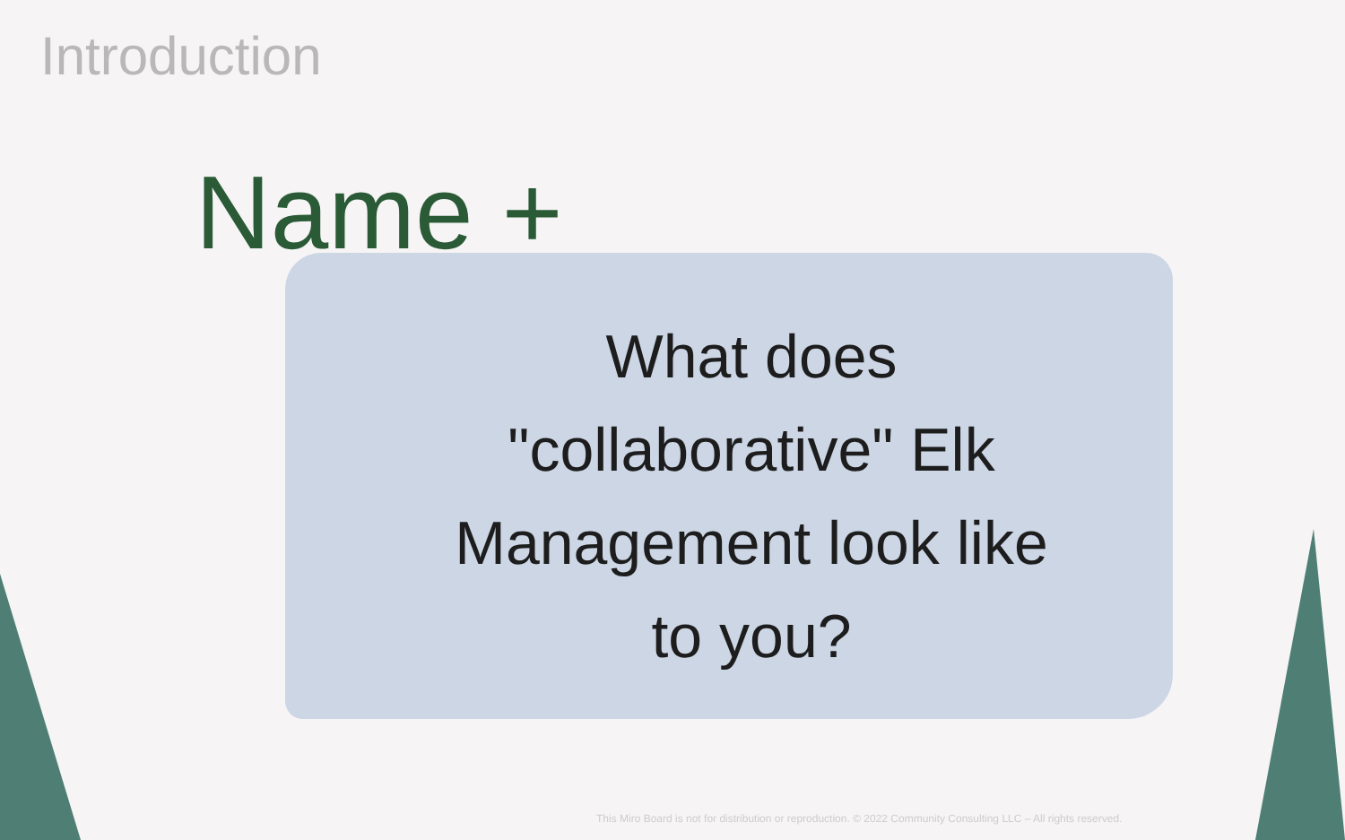Introduction
Name +
What does
"collaborative" Elk
Management look like
to you?
This Miro Board is not for distribution or reproduction. © 2022 Community Consulting LLC – All rights reserved.